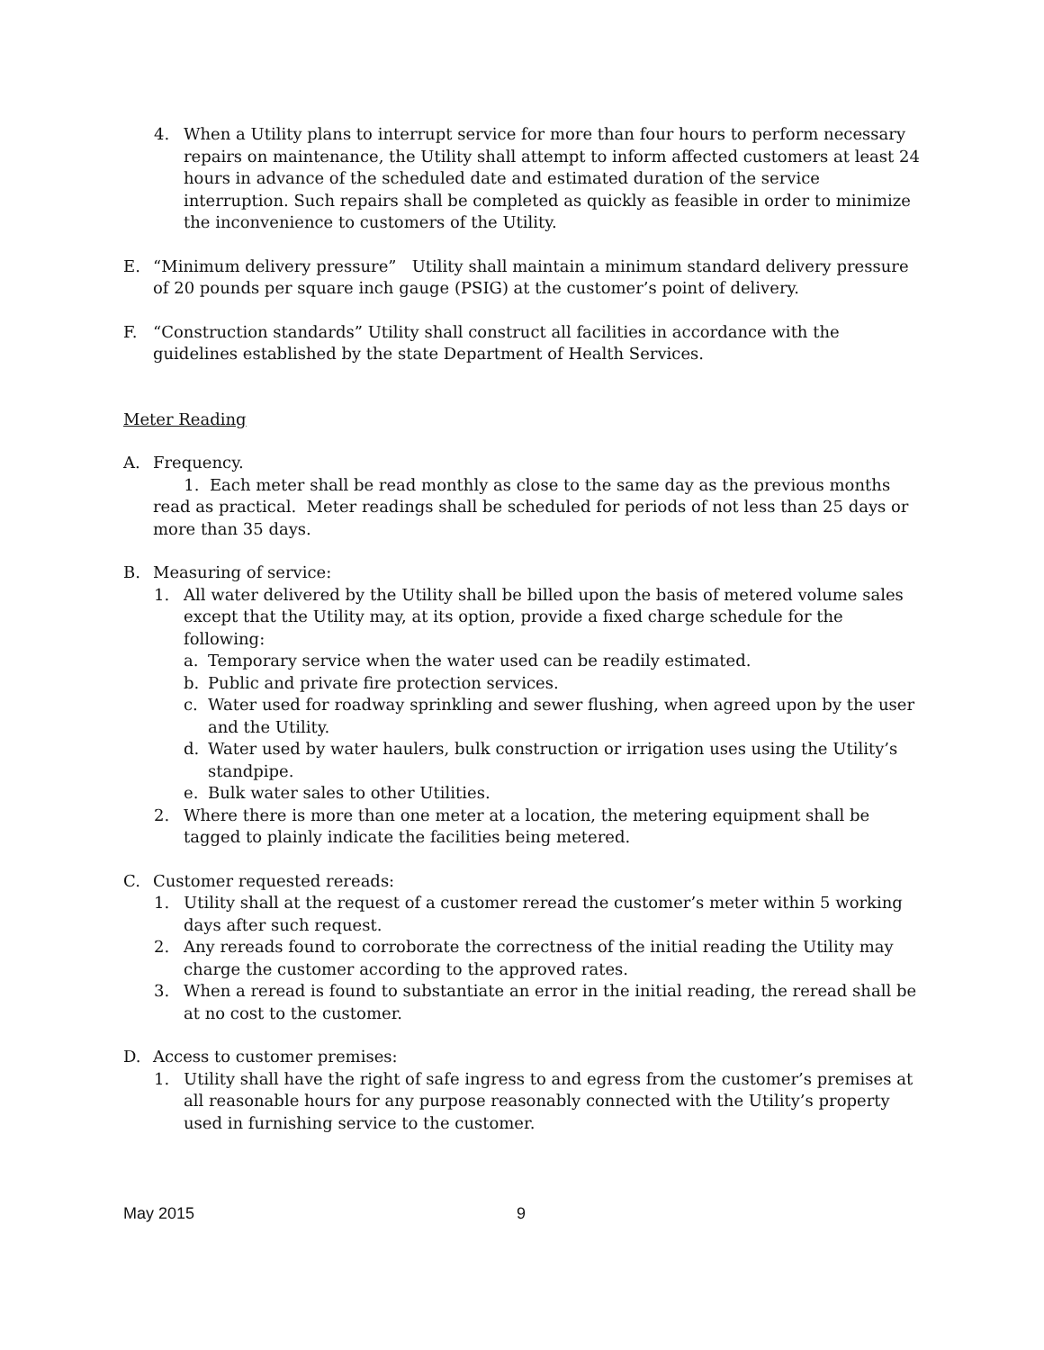4. When a Utility plans to interrupt service for more than four hours to perform necessary repairs on maintenance, the Utility shall attempt to inform affected customers at least 24 hours in advance of the scheduled date and estimated duration of the service interruption. Such repairs shall be completed as quickly as feasible in order to minimize the inconvenience to customers of the Utility.
E. “Minimum delivery pressure” Utility shall maintain a minimum standard delivery pressure of 20 pounds per square inch gauge (PSIG) at the customer’s point of delivery.
F. “Construction standards” Utility shall construct all facilities in accordance with the guidelines established by the state Department of Health Services.
Meter Reading
A. Frequency.
1. Each meter shall be read monthly as close to the same day as the previous months read as practical. Meter readings shall be scheduled for periods of not less than 25 days or more than 35 days.
B. Measuring of service:
1. All water delivered by the Utility shall be billed upon the basis of metered volume sales except that the Utility may, at its option, provide a fixed charge schedule for the following:
a. Temporary service when the water used can be readily estimated.
b. Public and private fire protection services.
c. Water used for roadway sprinkling and sewer flushing, when agreed upon by the user and the Utility.
d. Water used by water haulers, bulk construction or irrigation uses using the Utility’s standpipe.
e. Bulk water sales to other Utilities.
2. Where there is more than one meter at a location, the metering equipment shall be tagged to plainly indicate the facilities being metered.
C. Customer requested rereads:
1. Utility shall at the request of a customer reread the customer’s meter within 5 working days after such request.
2. Any rereads found to corroborate the correctness of the initial reading the Utility may charge the customer according to the approved rates.
3. When a reread is found to substantiate an error in the initial reading, the reread shall be at no cost to the customer.
D. Access to customer premises:
1. Utility shall have the right of safe ingress to and egress from the customer’s premises at all reasonable hours for any purpose reasonably connected with the Utility’s property used in furnishing service to the customer.
May 2015 9